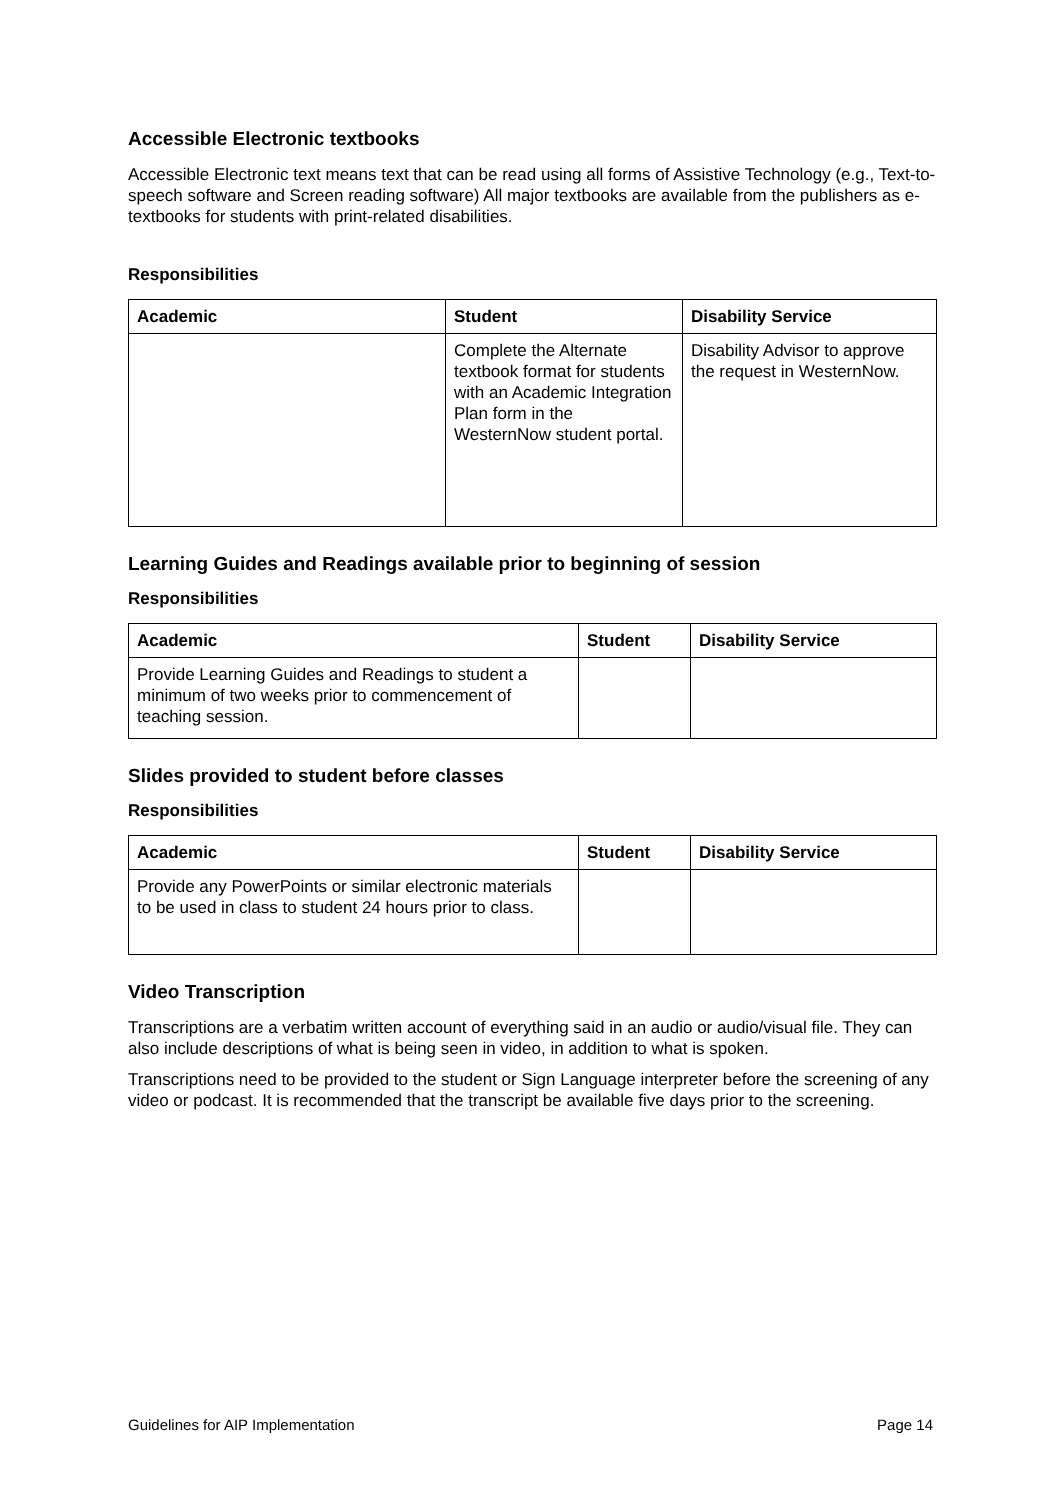Accessible Electronic textbooks
Accessible Electronic text means text that can be read using all forms of Assistive Technology (e.g., Text-to-speech software and Screen reading software) All major textbooks are available from the publishers as e-textbooks for students with print-related disabilities.
Responsibilities
| Academic | Student | Disability Service |
| --- | --- | --- |
| | Complete the Alternate textbook format for students with an Academic Integration Plan form in the WesternNow student portal. | Disability Advisor to approve the request in WesternNow. |
Learning Guides and Readings available prior to beginning of session
Responsibilities
| Academic | Student | Disability Service |
| --- | --- | --- |
| Provide Learning Guides and Readings to student a minimum of two weeks prior to commencement of teaching session. | | |
Slides provided to student before classes
Responsibilities
| Academic | Student | Disability Service |
| --- | --- | --- |
| Provide any PowerPoints or similar electronic materials to be used in class to student 24 hours prior to class. | | |
Video Transcription
Transcriptions are a verbatim written account of everything said in an audio or audio/visual file. They can also include descriptions of what is being seen in video, in addition to what is spoken.
Transcriptions need to be provided to the student or Sign Language interpreter before the screening of any video or podcast. It is recommended that the transcript be available five days prior to the screening.
Guidelines for AIP Implementation Page 14